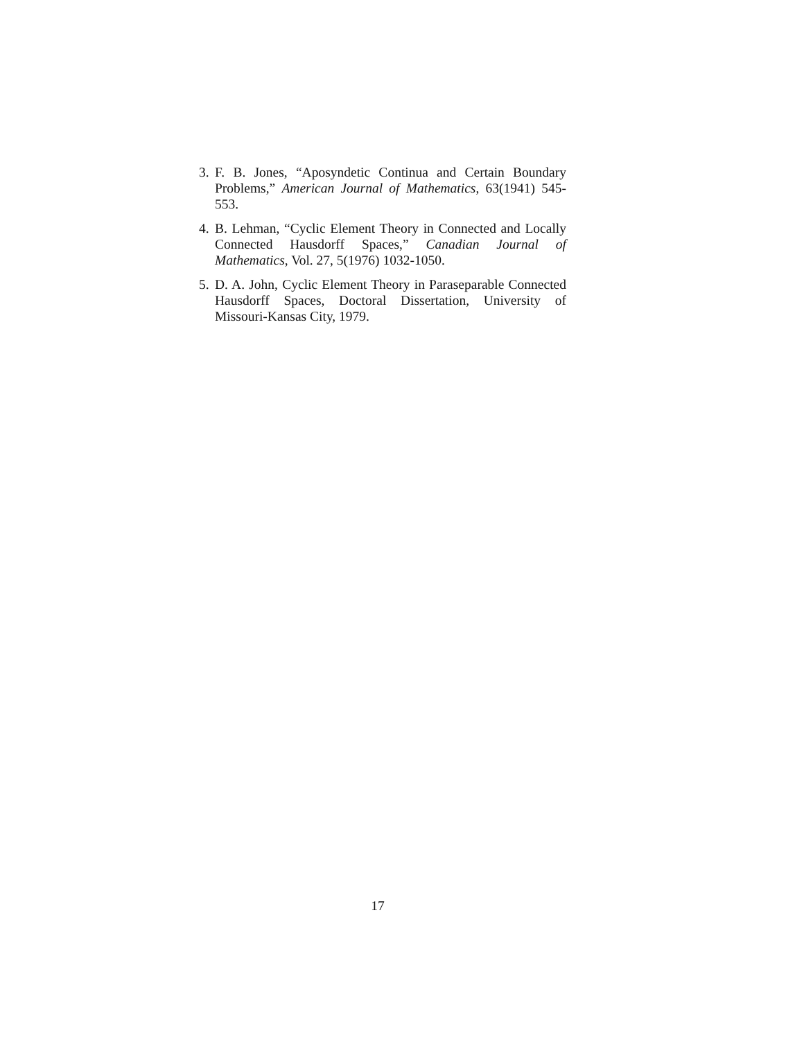3.
F. B. Jones, “Aposyndetic Continua and Certain Boundary Problems,” American Journal of Mathematics, 63(1941) 545-553.
4.
B. Lehman, “Cyclic Element Theory in Connected and Locally Connected Hausdorff Spaces,” Canadian Journal of Mathematics, Vol. 27, 5(1976) 1032-1050.
5.
D. A. John, Cyclic Element Theory in Paraseparable Connected Hausdorff Spaces, Doctoral Dissertation, University of Missouri-Kansas City, 1979.
17